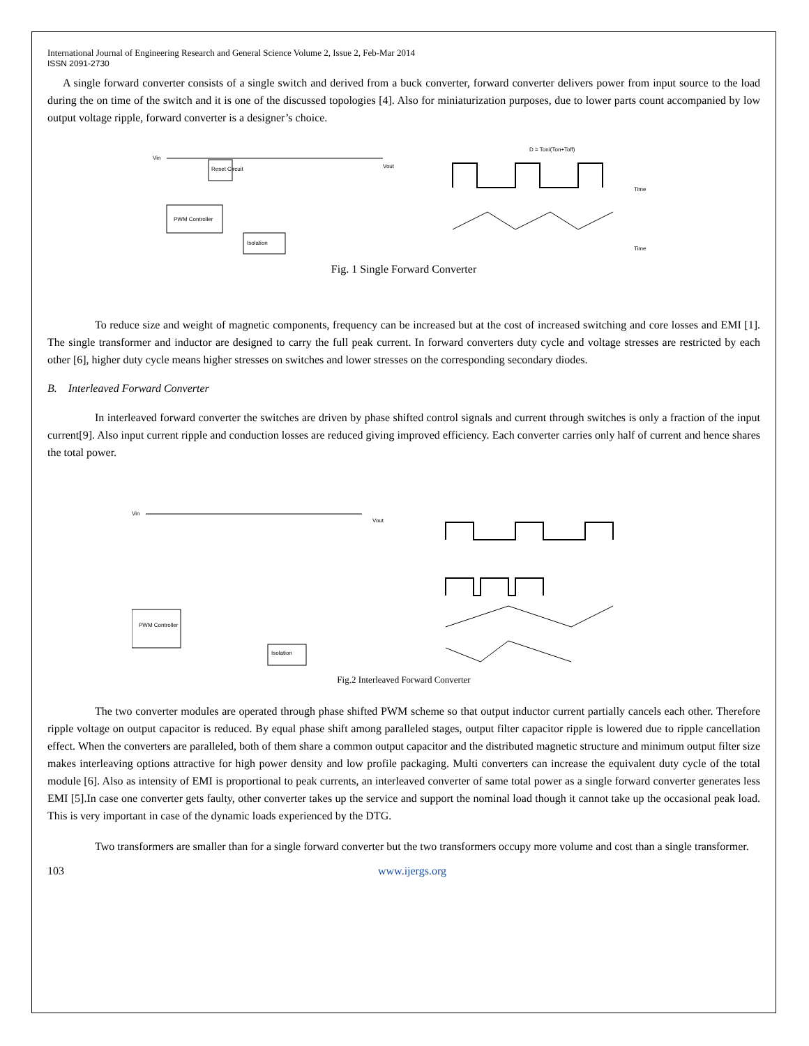International Journal of Engineering Research and General Science Volume 2, Issue 2, Feb-Mar 2014
ISSN 2091-2730
A single forward converter consists of a single switch and derived from a buck converter, forward converter delivers power from input source to the load during the on time of the switch and it is one of the discussed topologies [4]. Also for miniaturization purposes, due to lower parts count accompanied by low output voltage ripple, forward converter is a designer’s choice.
Reset Circuit
PWM Controller
Isolation
Vin
Vout
D = Ton/(Ton+Toff)
Time
Time
Fig. 1 Single Forward Converter
To reduce size and weight of magnetic components, frequency can be increased but at the cost of increased switching and core losses and EMI [1]. The single transformer and inductor are designed to carry the full peak current. In forward converters duty cycle and voltage stresses are restricted by each other [6], higher duty cycle means higher stresses on switches and lower stresses on the corresponding secondary diodes.
B. Interleaved Forward Converter
In interleaved forward converter the switches are driven by phase shifted control signals and current through switches is only a fraction of the input current[9]. Also input current ripple and conduction losses are reduced giving improved efficiency. Each converter carries only half of current and hence shares the total power.
Vin
Vout
PWM Controller
Isolation
Fig.2 Interleaved Forward Converter
The two converter modules are operated through phase shifted PWM scheme so that output inductor current partially cancels each other. Therefore ripple voltage on output capacitor is reduced. By equal phase shift among paralleled stages, output filter capacitor ripple is lowered due to ripple cancellation effect. When the converters are paralleled, both of them share a common output capacitor and the distributed magnetic structure and minimum output filter size makes interleaving options attractive for high power density and low profile packaging. Multi converters can increase the equivalent duty cycle of the total module [6]. Also as intensity of EMI is proportional to peak currents, an interleaved converter of same total power as a single forward converter generates less EMI [5].In case one converter gets faulty, other converter takes up the service and support the nominal load though it cannot take up the occasional peak load. This is very important in case of the dynamic loads experienced by the DTG.
Two transformers are smaller than for a single forward converter but the two transformers occupy more volume and cost than a single transformer.
103 www.ijergs.org